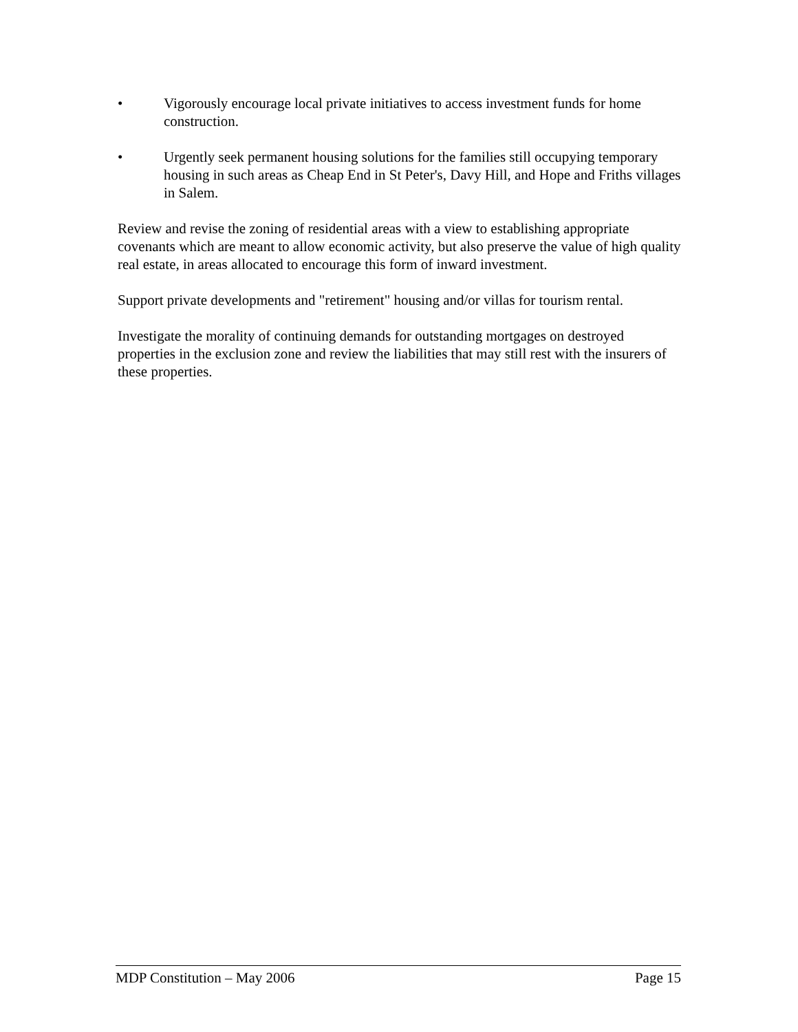• Vigorously encourage local private initiatives to access investment funds for home construction.
• Urgently seek permanent housing solutions for the families still occupying temporary housing in such areas as Cheap End in St Peter's, Davy Hill, and Hope and Friths villages in Salem.
Review and revise the zoning of residential areas with a view to establishing appropriate covenants which are meant to allow economic activity, but also preserve the value of high quality real estate, in areas allocated to encourage this form of inward investment.
Support private developments and "retirement" housing and/or villas for tourism rental.
Investigate the morality of continuing demands for outstanding mortgages on destroyed properties in the exclusion zone and review the liabilities that may still rest with the insurers of these properties.
MDP Constitution – May 2006 Page 15